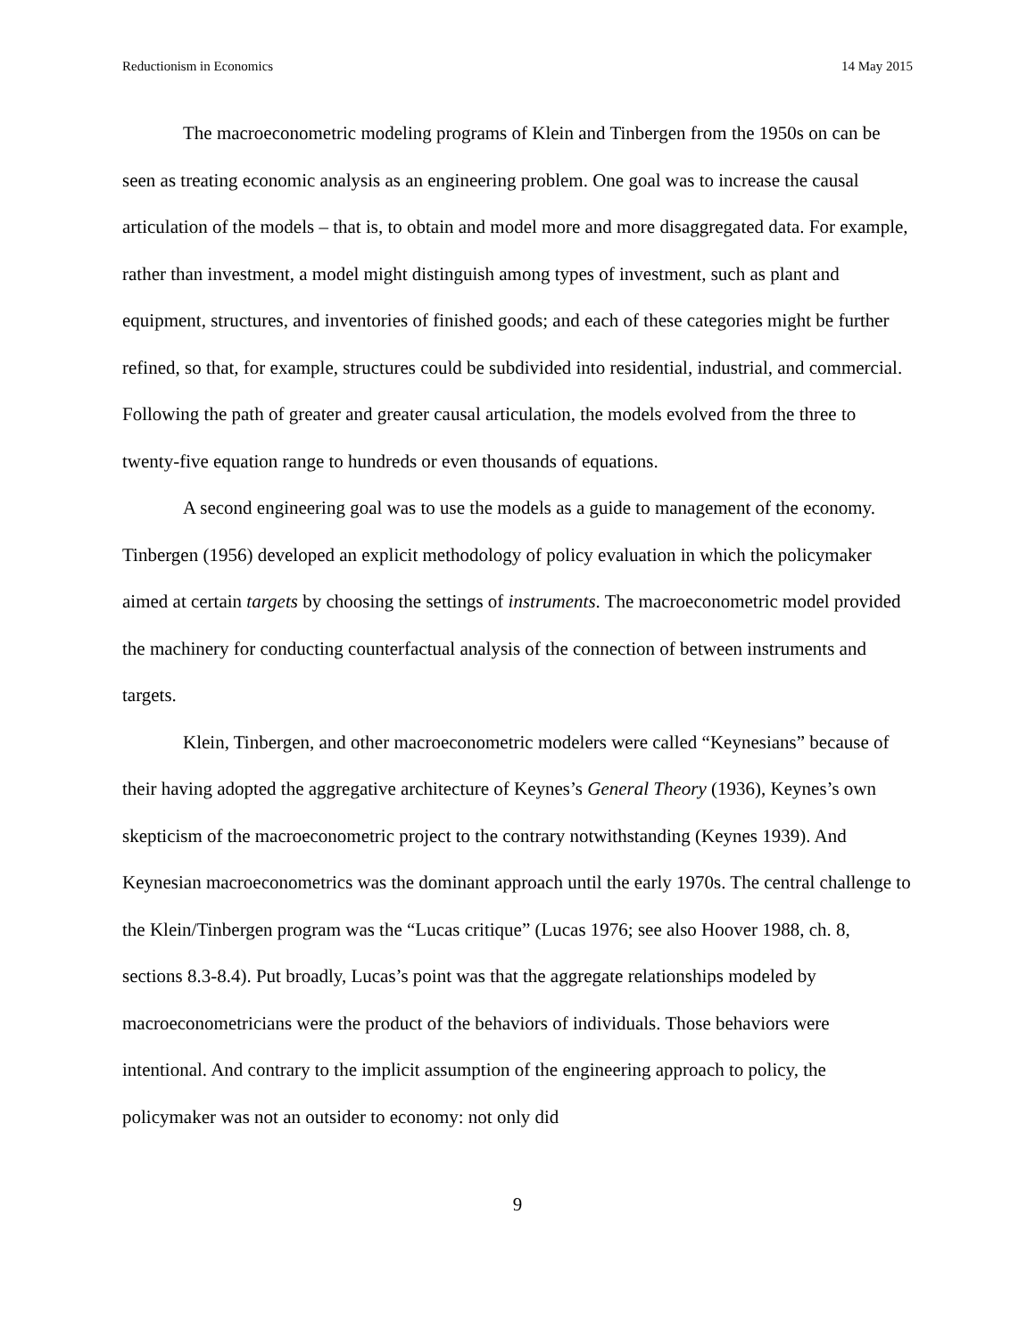Reductionism in Economics 14 May 2015
The macroeconometric modeling programs of Klein and Tinbergen from the 1950s on can be seen as treating economic analysis as an engineering problem. One goal was to increase the causal articulation of the models – that is, to obtain and model more and more disaggregated data. For example, rather than investment, a model might distinguish among types of investment, such as plant and equipment, structures, and inventories of finished goods; and each of these categories might be further refined, so that, for example, structures could be subdivided into residential, industrial, and commercial. Following the path of greater and greater causal articulation, the models evolved from the three to twenty-five equation range to hundreds or even thousands of equations.
A second engineering goal was to use the models as a guide to management of the economy. Tinbergen (1956) developed an explicit methodology of policy evaluation in which the policymaker aimed at certain targets by choosing the settings of instruments. The macroeconometric model provided the machinery for conducting counterfactual analysis of the connection of between instruments and targets.
Klein, Tinbergen, and other macroeconometric modelers were called “Keynesians” because of their having adopted the aggregative architecture of Keynes’s General Theory (1936), Keynes’s own skepticism of the macroeconometric project to the contrary notwithstanding (Keynes 1939). And Keynesian macroeconometrics was the dominant approach until the early 1970s. The central challenge to the Klein/Tinbergen program was the “Lucas critique” (Lucas 1976; see also Hoover 1988, ch. 8, sections 8.3-8.4). Put broadly, Lucas’s point was that the aggregate relationships modeled by macroeconometricians were the product of the behaviors of individuals. Those behaviors were intentional. And contrary to the implicit assumption of the engineering approach to policy, the policymaker was not an outsider to economy: not only did
9